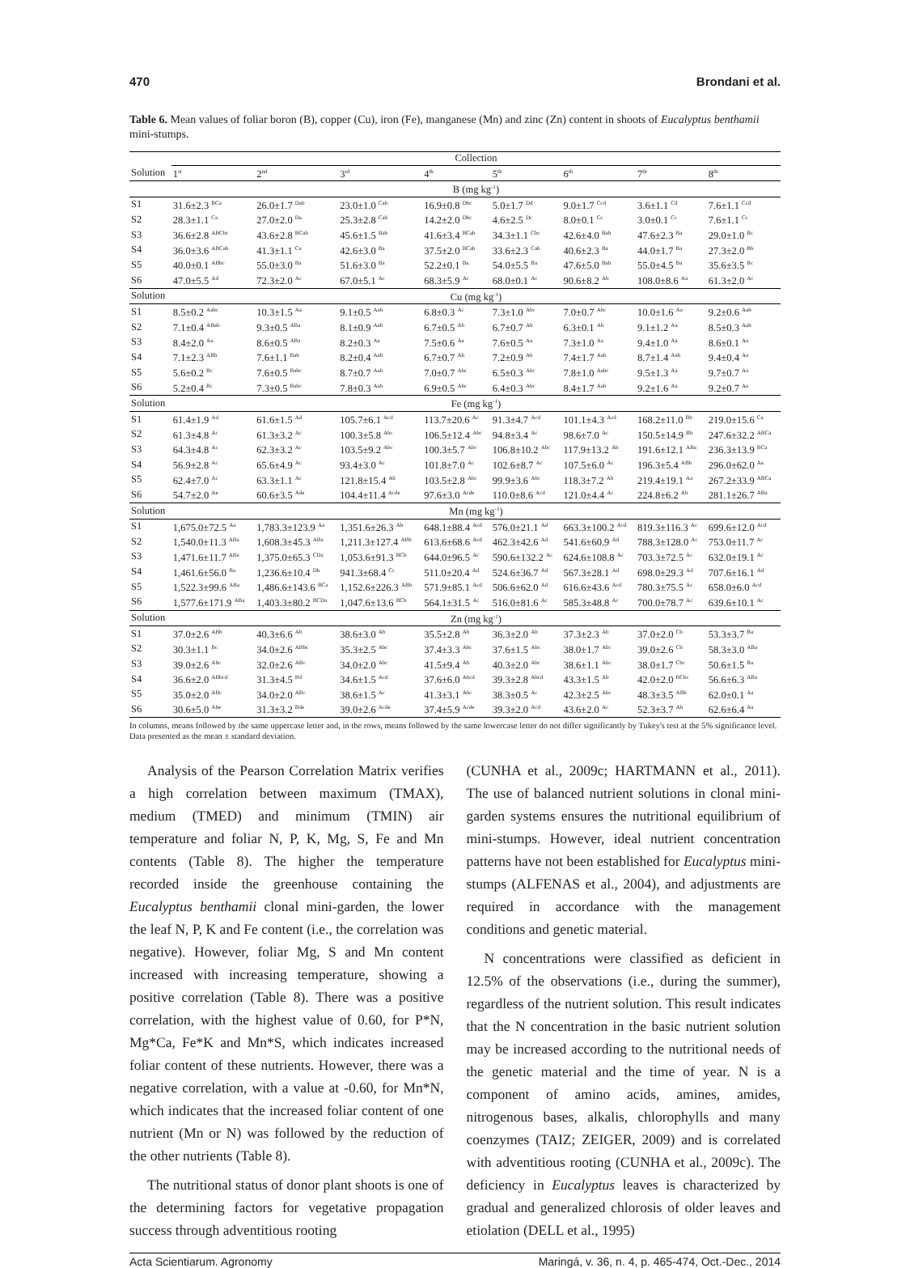470 Brondani et al.
Table 6. Mean values of foliar boron (B), copper (Cu), iron (Fe), manganese (Mn) and zinc (Zn) content in shoots of Eucalyptus benthamii mini-stumps.
| | Collection | | | | | | | |
| --- | --- | --- | --- | --- | --- | --- | --- | --- |
| Solution | 1<sup>st</sup> | 2<sup>nd</sup> | 3<sup>rd</sup> | 4<sup>th</sup> | 5<sup>th</sup> | 6<sup>th</sup> | 7<sup>th</sup> | 8<sup>th</sup> |
| | B (mg kg<sup>-1</sup>) | | | | | | | |
| S1 | 31.6±2.3 <sup>BCa</sup> | 26.0±1.7 <sup>Dab</sup> | 23.0±1.0 <sup>Cab</sup> | 16.9±0.8 <sup>Dbc</sup> | 5.0±1.7 <sup>Dd</sup> | 9.0±1.7 <sup>Ccd</sup> | 3.6±1.1 <sup>Cd</sup> | 7.6±1.1 <sup>Ccd</sup> |
| S2 | 28.3±1.1 <sup>Ca</sup> | 27.0±2.0 <sup>Da</sup> | 25.3±2.8 <sup>Cab</sup> | 14.2±2.0 <sup>Dbc</sup> | 4.6±2.5 <sup>Dc</sup> | 8.0±0.1 <sup>Cc</sup> | 3.0±0.1 <sup>Cc</sup> | 7.6±1.1 <sup>Cc</sup> |
| S3 | 36.6±2.8 <sup>ABCbc</sup> | 43.6±2.8 <sup>BCab</sup> | 45.6±1.5 <sup>Bab</sup> | 41.6±3.4 <sup>BCab</sup> | 34.3±1.1 <sup>Cbc</sup> | 42.6±4.0 <sup>Bab</sup> | 47.6±2.3 <sup>Ba</sup> | 29.0±1.0 <sup>Bc</sup> |
| S4 | 36.0±3.6 <sup>ABCab</sup> | 41.3±1.1 <sup>Ca</sup> | 42.6±3.0 <sup>Ba</sup> | 37.5±2.0 <sup>BCab</sup> | 33.6±2.3 <sup>Cab</sup> | 40.6±2.3 <sup>Ba</sup> | 44.0±1.7 <sup>Ba</sup> | 27.3±2.0 <sup>Bb</sup> |
| S5 | 40.0±0.1 <sup>ABbc</sup> | 55.0±3.0 <sup>Ba</sup> | 51.6±3.0 <sup>Ba</sup> | 52.2±0.1 <sup>Ba</sup> | 54.0±5.5 <sup>Ba</sup> | 47.6±5.0 <sup>Bab</sup> | 55.0±4.5 <sup>Ba</sup> | 35.6±3.5 <sup>Bc</sup> |
| S6 | 47.0±5.5 <sup>Ad</sup> | 72.3±2.0 <sup>Ac</sup> | 67.0±5.1 <sup>Ac</sup> | 68.3±5.9 <sup>Ac</sup> | 68.0±0.1 <sup>Ac</sup> | 90.6±8.2 <sup>Ab</sup> | 108.0±8.6 <sup>Aa</sup> | 61.3±2.0 <sup>Ac</sup> |
| Solution | Cu (mg kg<sup>-1</sup>) | | | | | | | |
| S1 | 8.5±0.2 <sup>Aabc</sup> | 10.3±1.5 <sup>Aa</sup> | 9.1±0.5 <sup>Aab</sup> | 6.8±0.3 <sup>Ac</sup> | 7.3±1.0 <sup>Abc</sup> | 7.0±0.7 <sup>Abc</sup> | 10.0±1.6 <sup>Aa</sup> | 9.2±0.6 <sup>Aab</sup> |
| S2 | 7.1±0.4 <sup>ABab</sup> | 9.3±0.5 <sup>ABa</sup> | 8.1±0.9 <sup>Aab</sup> | 6.7±0.5 <sup>Ab</sup> | 6.7±0.7 <sup>Ab</sup> | 6.3±0.1 <sup>Ab</sup> | 9.1±1.2 <sup>Aa</sup> | 8.5±0.3 <sup>Aab</sup> |
| S3 | 8.4±2.0 <sup>Aa</sup> | 8.6±0.5 <sup>ABa</sup> | 8.2±0.3 <sup>Aa</sup> | 7.5±0.6 <sup>Aa</sup> | 7.6±0.5 <sup>Aa</sup> | 7.3±1.0 <sup>Aa</sup> | 9.4±1.0 <sup>Aa</sup> | 8.6±0.1 <sup>Aa</sup> |
| S4 | 7.1±2.3 <sup>ABb</sup> | 7.6±1.1 <sup>Bab</sup> | 8.2±0.4 <sup>Aab</sup> | 6.7±0.7 <sup>Ab</sup> | 7.2±0.9 <sup>Ab</sup> | 7.4±1.7 <sup>Aab</sup> | 8.7±1.4 <sup>Aab</sup> | 9.4±0.4 <sup>Aa</sup> |
| S5 | 5.6±0.2 <sup>Bc</sup> | 7.6±0.5 <sup>Babc</sup> | 8.7±0.7 <sup>Aab</sup> | 7.0±0.7 <sup>Abc</sup> | 6.5±0.3 <sup>Abc</sup> | 7.8±1.0 <sup>Aabc</sup> | 9.5±1.3 <sup>Aa</sup> | 9.7±0.7 <sup>Aa</sup> |
| S6 | 5.2±0.4 <sup>Bc</sup> | 7.3±0.5 <sup>Babc</sup> | 7.8±0.3 <sup>Aab</sup> | 6.9±0.5 <sup>Abc</sup> | 6.4±0.3 <sup>Abc</sup> | 8.4±1.7 <sup>Aab</sup> | 9.2±1.6 <sup>Aa</sup> | 9.2±0.7 <sup>Aa</sup> |
| Solution | Fe (mg kg<sup>-1</sup>) | | | | | | | |
| S1 | 61.4±1.9 <sup>Ad</sup> | 61.6±1.5 <sup>Ad</sup> | 105.7±6.1 <sup>Acd</sup> | 113.7±20.6 <sup>Ac</sup> | 91.3±4.7 <sup>Acd</sup> | 101.1±4.3 <sup>Acd</sup> | 168.2±11.0 <sup>Bb</sup> | 219.0±15.6 <sup>Ca</sup> |
| S2 | 61.3±4.8 <sup>Ac</sup> | 61.3±3.2 <sup>Ac</sup> | 100.3±5.8 <sup>Abc</sup> | 106.5±12.4 <sup>Abc</sup> | 94.8±3.4 <sup>Ac</sup> | 98.6±7.0 <sup>Ac</sup> | 150.5±14.9 <sup>Bb</sup> | 247.6±32.2 <sup>ABCa</sup> |
| S3 | 64.3±4.8 <sup>Ac</sup> | 62.3±3.2 <sup>Ac</sup> | 103.5±9.2 <sup>Abc</sup> | 100.3±5.7 <sup>Abc</sup> | 106.8±10.2 <sup>Abc</sup> | 117.9±13.2 <sup>Ab</sup> | 191.6±12.1 <sup>ABa</sup> | 236.3±13.9 <sup>BCa</sup> |
| S4 | 56.9±2.8 <sup>Ac</sup> | 65.6±4.9 <sup>Ac</sup> | 93.4±3.0 <sup>Ac</sup> | 101.8±7.0 <sup>Ac</sup> | 102.6±8.7 <sup>Ac</sup> | 107.5±6.0 <sup>Ac</sup> | 196.3±5.4 <sup>ABb</sup> | 296.0±62.0 <sup>Aa</sup> |
| S5 | 62.4±7.0 <sup>Ac</sup> | 63.3±1.1 <sup>Ac</sup> | 121.8±15.4 <sup>Ab</sup> | 103.5±2.8 <sup>Abc</sup> | 99.9±3.6 <sup>Abc</sup> | 118.3±7.2 <sup>Ab</sup> | 219.4±19.1 <sup>Aa</sup> | 267.2±33.9 <sup>ABCa</sup> |
| S6 | 54.7±2.0 <sup>Ae</sup> | 60.6±3.5 <sup>Ade</sup> | 104.4±11.4 <sup>Acde</sup> | 97.6±3.0 <sup>Acde</sup> | 110.0±8.6 <sup>Acd</sup> | 121.0±4.4 <sup>Ac</sup> | 224.8±6.2 <sup>Ab</sup> | 281.1±26.7 <sup>ABa</sup> |
| Solution | Mn (mg kg<sup>-1</sup>) | | | | | | | |
| S1 | 1,675.0±72.5 <sup>Aa</sup> | 1,783.3±123.9 <sup>Aa</sup> | 1,351.6±26.3 <sup>Ab</sup> | 648.1±88.4 <sup>Acd</sup> | 576.0±21.1 <sup>Ad</sup> | 663.3±100.2 <sup>Acd</sup> | 819.3±116.3 <sup>Ac</sup> | 699.6±12.0 <sup>Acd</sup> |
| S2 | 1,540.0±11.3 <sup>ABa</sup> | 1,608.3±45.3 <sup>ABa</sup> | 1,211.3±127.4 <sup>ABb</sup> | 613.6±68.6 <sup>Acd</sup> | 462.3±42.6 <sup>Ad</sup> | 541.6±60.9 <sup>Ad</sup> | 788.3±128.0 <sup>Ac</sup> | 753.0±11.7 <sup>Ac</sup> |
| S3 | 1,471.6±11.7 <sup>ABa</sup> | 1,375.0±65.3 <sup>CDa</sup> | 1,053.6±91.3 <sup>BCb</sup> | 644.0±96.5 <sup>Ac</sup> | 590.6±132.2 <sup>Ac</sup> | 624.6±108.8 <sup>Ac</sup> | 703.3±72.5 <sup>Ac</sup> | 632.0±19.1 <sup>Ac</sup> |
| S4 | 1,461.6±56.0 <sup>Ba</sup> | 1,236.6±10.4 <sup>Db</sup> | 941.3±68.4 <sup>Cc</sup> | 511.0±20.4 <sup>Ad</sup> | 524.6±36.7 <sup>Ad</sup> | 567.3±28.1 <sup>Ad</sup> | 698.0±29.3 <sup>Ad</sup> | 707.6±16.1 <sup>Ad</sup> |
| S5 | 1,522.3±99.6 <sup>ABa</sup> | 1,486.6±143.6 <sup>BCa</sup> | 1,152.6±226.3 <sup>ABb</sup> | 571.9±85.1 <sup>Acd</sup> | 506.6±62.0 <sup>Ad</sup> | 616.6±43.6 <sup>Acd</sup> | 780.3±75.5 <sup>Ac</sup> | 658.0±6.0 <sup>Acd</sup> |
| S6 | 1,577.6±171.9 <sup>ABa</sup> | 1,403.3±80.2 <sup>BCDa</sup> | 1,047.6±13.6 <sup>BCb</sup> | 564.1±31.5 <sup>Ac</sup> | 516.0±81.6 <sup>Ac</sup> | 585.3±48.8 <sup>Ac</sup> | 700.0±78.7 <sup>Ac</sup> | 639.6±10.1 <sup>Ac</sup> |
| Solution | Zn (mg kg<sup>-1</sup>) | | | | | | | |
| S1 | 37.0±2.6 <sup>ABb</sup> | 40.3±6.6 <sup>Ab</sup> | 38.6±3.0 <sup>Ab</sup> | 35.5±2.8 <sup>Ab</sup> | 36.3±2.0 <sup>Ab</sup> | 37.3±2.3 <sup>Ab</sup> | 37.0±2.0 <sup>Cb</sup> | 53.3±3.7 <sup>Ba</sup> |
| S2 | 30.3±1.1 <sup>Bc</sup> | 34.0±2.6 <sup>ABbc</sup> | 35.3±2.5 <sup>Abc</sup> | 37.4±3.3 <sup>Abc</sup> | 37.6±1.5 <sup>Abc</sup> | 38.0±1.7 <sup>Abc</sup> | 39.0±2.6 <sup>Cb</sup> | 58.3±3.0 <sup>ABa</sup> |
| S3 | 39.0±2.6 <sup>Abc</sup> | 32.0±2.6 <sup>ABc</sup> | 34.0±2.0 <sup>Abc</sup> | 41.5±9.4 <sup>Ab</sup> | 40.3±2.0 <sup>Abc</sup> | 38.6±1.1 <sup>Abc</sup> | 38.0±1.7 <sup>Cbc</sup> | 50.6±1.5 <sup>Ba</sup> |
| S4 | 36.6±2.0 <sup>ABbcd</sup> | 31.3±4.5 <sup>Bd</sup> | 34.6±1.5 <sup>Acd</sup> | 37.6±6.0 <sup>Abcd</sup> | 39.3±2.8 <sup>Abcd</sup> | 43.3±1.5 <sup>Ab</sup> | 42.0±2.0 <sup>BCbc</sup> | 56.6±6.3 <sup>ABa</sup> |
| S5 | 35.0±2.0 <sup>ABc</sup> | 34.0±2.0 <sup>ABc</sup> | 38.6±1.5 <sup>Ac</sup> | 41.3±3.1 <sup>Abc</sup> | 38.3±0.5 <sup>Ac</sup> | 42.3±2.5 <sup>Abc</sup> | 48.3±3.5 <sup>ABb</sup> | 62.0±0.1 <sup>Aa</sup> |
| S6 | 30.6±5.0 <sup>Abe</sup> | 31.3±3.2 <sup>Bde</sup> | 39.0±2.6 <sup>Acde</sup> | 37.4±5.9 <sup>Acde</sup> | 39.3±2.0 <sup>Acd</sup> | 43.6±2.0 <sup>Ac</sup> | 52.3±3.7 <sup>Ab</sup> | 62.6±6.4 <sup>Aa</sup> |
In columns, means followed by the same uppercase letter and, in the rows, means followed by the same lowercase letter do not differ significantly by Tukey's test at the 5% significance level. Data presented as the mean ± standard deviation.
Analysis of the Pearson Correlation Matrix verifies a high correlation between maximum (TMAX), medium (TMED) and minimum (TMIN) air temperature and foliar N, P, K, Mg, S, Fe and Mn contents (Table 8). The higher the temperature recorded inside the greenhouse containing the Eucalyptus benthamii clonal mini-garden, the lower the leaf N, P, K and Fe content (i.e., the correlation was negative). However, foliar Mg, S and Mn content increased with increasing temperature, showing a positive correlation (Table 8). There was a positive correlation, with the highest value of 0.60, for P*N, Mg*Ca, Fe*K and Mn*S, which indicates increased foliar content of these nutrients. However, there was a negative correlation, with a value at -0.60, for Mn*N, which indicates that the increased foliar content of one nutrient (Mn or N) was followed by the reduction of the other nutrients (Table 8).
The nutritional status of donor plant shoots is one of the determining factors for vegetative propagation success through adventitious rooting
(CUNHA et al., 2009c; HARTMANN et al., 2011). The use of balanced nutrient solutions in clonal mini-garden systems ensures the nutritional equilibrium of mini-stumps. However, ideal nutrient concentration patterns have not been established for Eucalyptus mini-stumps (ALFENAS et al., 2004), and adjustments are required in accordance with the management conditions and genetic material.
N concentrations were classified as deficient in 12.5% of the observations (i.e., during the summer), regardless of the nutrient solution. This result indicates that the N concentration in the basic nutrient solution may be increased according to the nutritional needs of the genetic material and the time of year. N is a component of amino acids, amines, amides, nitrogenous bases, alkalis, chlorophylls and many coenzymes (TAIZ; ZEIGER, 2009) and is correlated with adventitious rooting (CUNHA et al., 2009c). The deficiency in Eucalyptus leaves is characterized by gradual and generalized chlorosis of older leaves and etiolation (DELL et al., 1995)
Acta Scientiarum. Agronomy Maringá, v. 36, n. 4, p. 465-474, Oct.-Dec., 2014